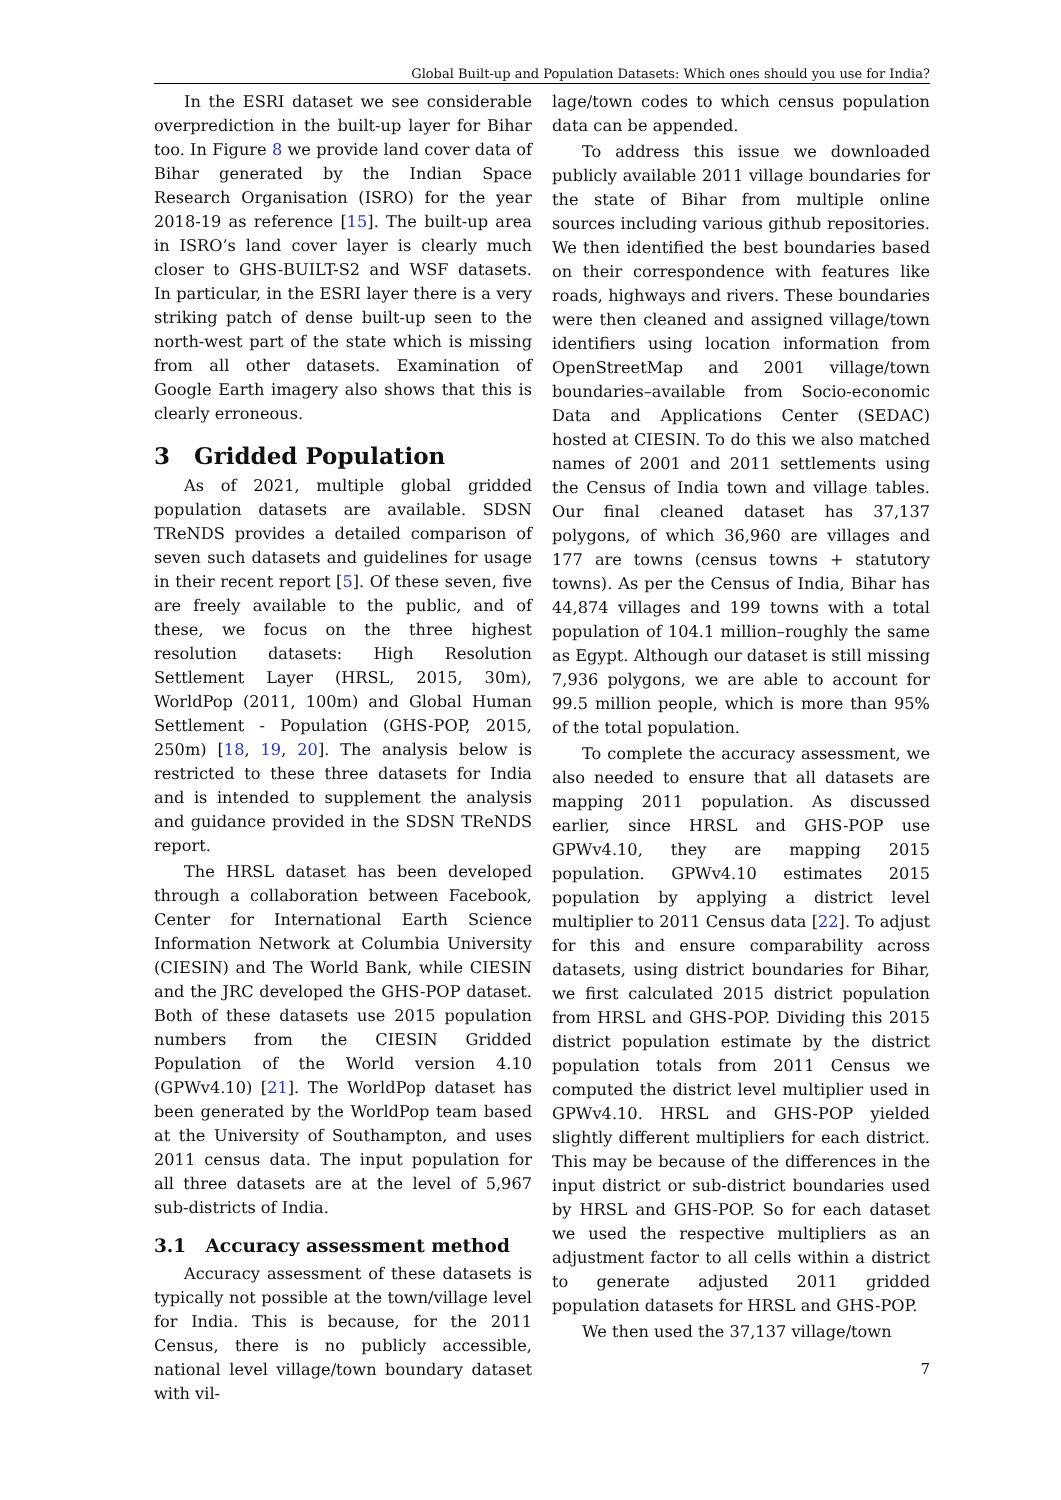Global Built-up and Population Datasets: Which ones should you use for India?
In the ESRI dataset we see considerable overprediction in the built-up layer for Bihar too. In Figure 8 we provide land cover data of Bihar generated by the Indian Space Research Organisation (ISRO) for the year 2018-19 as reference [15]. The built-up area in ISRO’s land cover layer is clearly much closer to GHS-BUILT-S2 and WSF datasets. In particular, in the ESRI layer there is a very striking patch of dense built-up seen to the north-west part of the state which is missing from all other datasets. Examination of Google Earth imagery also shows that this is clearly erroneous.
3 Gridded Population
As of 2021, multiple global gridded population datasets are available. SDSN TReNDS provides a detailed comparison of seven such datasets and guidelines for usage in their recent report [5]. Of these seven, five are freely available to the public, and of these, we focus on the three highest resolution datasets: High Resolution Settlement Layer (HRSL, 2015, 30m), WorldPop (2011, 100m) and Global Human Settlement - Population (GHS-POP, 2015, 250m) [18, 19, 20]. The analysis below is restricted to these three datasets for India and is intended to supplement the analysis and guidance provided in the SDSN TReNDS report.
The HRSL dataset has been developed through a collaboration between Facebook, Center for International Earth Science Information Network at Columbia University (CIESIN) and The World Bank, while CIESIN and the JRC developed the GHS-POP dataset. Both of these datasets use 2015 population numbers from the CIESIN Gridded Population of the World version 4.10 (GPWv4.10) [21]. The WorldPop dataset has been generated by the WorldPop team based at the University of Southampton, and uses 2011 census data. The input population for all three datasets are at the level of 5,967 sub-districts of India.
3.1 Accuracy assessment method
Accuracy assessment of these datasets is typically not possible at the town/village level for India. This is because, for the 2011 Census, there is no publicly accessible, national level village/town boundary dataset with vil-
lage/town codes to which census population data can be appended.
To address this issue we downloaded publicly available 2011 village boundaries for the state of Bihar from multiple online sources including various github repositories. We then identified the best boundaries based on their correspondence with features like roads, highways and rivers. These boundaries were then cleaned and assigned village/town identifiers using location information from OpenStreetMap and 2001 village/town boundaries–available from Socio-economic Data and Applications Center (SEDAC) hosted at CIESIN. To do this we also matched names of 2001 and 2011 settlements using the Census of India town and village tables. Our final cleaned dataset has 37,137 polygons, of which 36,960 are villages and 177 are towns (census towns + statutory towns). As per the Census of India, Bihar has 44,874 villages and 199 towns with a total population of 104.1 million–roughly the same as Egypt. Although our dataset is still missing 7,936 polygons, we are able to account for 99.5 million people, which is more than 95% of the total population.
To complete the accuracy assessment, we also needed to ensure that all datasets are mapping 2011 population. As discussed earlier, since HRSL and GHS-POP use GPWv4.10, they are mapping 2015 population. GPWv4.10 estimates 2015 population by applying a district level multiplier to 2011 Census data [22]. To adjust for this and ensure comparability across datasets, using district boundaries for Bihar, we first calculated 2015 district population from HRSL and GHS-POP. Dividing this 2015 district population estimate by the district population totals from 2011 Census we computed the district level multiplier used in GPWv4.10. HRSL and GHS-POP yielded slightly different multipliers for each district. This may be because of the differences in the input district or sub-district boundaries used by HRSL and GHS-POP. So for each dataset we used the respective multipliers as an adjustment factor to all cells within a district to generate adjusted 2011 gridded population datasets for HRSL and GHS-POP.
We then used the 37,137 village/town
7